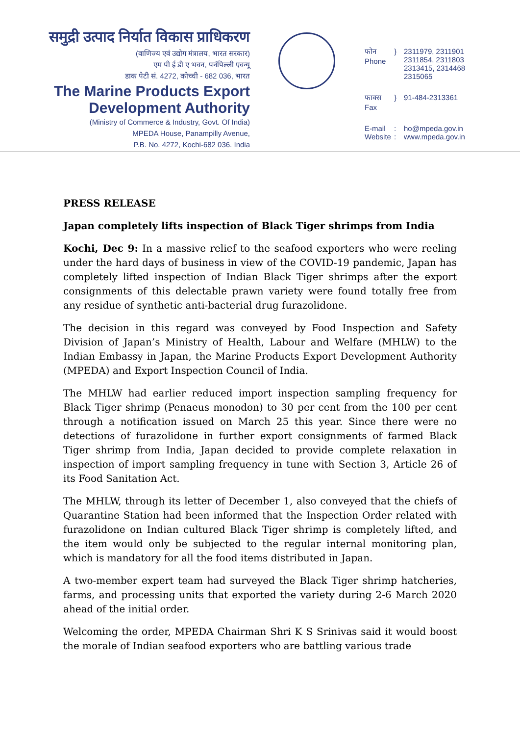समुद्री उत्पाद निर्यात विकास प्राधिकरण
(वाणिज्य एवं उद्योग मंत्रालय, भारत सरकार)
एम पी ई डी ए भवन, पनंपिल्ली एवन्यू
डाक पेटी सं. 4272, कोच्ची - 682 036, भारत
The Marine Products Export
Development Authority
(Ministry of Commerce & Industry, Govt. Of India)
MPEDA House, Panampilly Avenue,
P.B. No. 4272, Kochi-682 036. India
फोन
Phone
} 2311979, 2311901
2311854, 2311803
2313415, 2314468
2315065
फाक्स
Fax
} 91-484-2313361
E-mail
Website
:
:
ho@mpeda.gov.in
www.mpeda.gov.in
PRESS RELEASE
Japan completely lifts inspection of Black Tiger shrimps from India
Kochi, Dec 9: In a massive relief to the seafood exporters who were reeling under the hard days of business in view of the COVID-19 pandemic, Japan has completely lifted inspection of Indian Black Tiger shrimps after the export consignments of this delectable prawn variety were found totally free from any residue of synthetic anti-bacterial drug furazolidone.
The decision in this regard was conveyed by Food Inspection and Safety Division of Japan’s Ministry of Health, Labour and Welfare (MHLW) to the Indian Embassy in Japan, the Marine Products Export Development Authority (MPEDA) and Export Inspection Council of India.
The MHLW had earlier reduced import inspection sampling frequency for Black Tiger shrimp (Penaeus monodon) to 30 per cent from the 100 per cent through a notification issued on March 25 this year. Since there were no detections of furazolidone in further export consignments of farmed Black Tiger shrimp from India, Japan decided to provide complete relaxation in inspection of import sampling frequency in tune with Section 3, Article 26 of its Food Sanitation Act.
The MHLW, through its letter of December 1, also conveyed that the chiefs of Quarantine Station had been informed that the Inspection Order related with furazolidone on Indian cultured Black Tiger shrimp is completely lifted, and the item would only be subjected to the regular internal monitoring plan, which is mandatory for all the food items distributed in Japan.
A two-member expert team had surveyed the Black Tiger shrimp hatcheries, farms, and processing units that exported the variety during 2-6 March 2020 ahead of the initial order.
Welcoming the order, MPEDA Chairman Shri K S Srinivas said it would boost the morale of Indian seafood exporters who are battling various trade